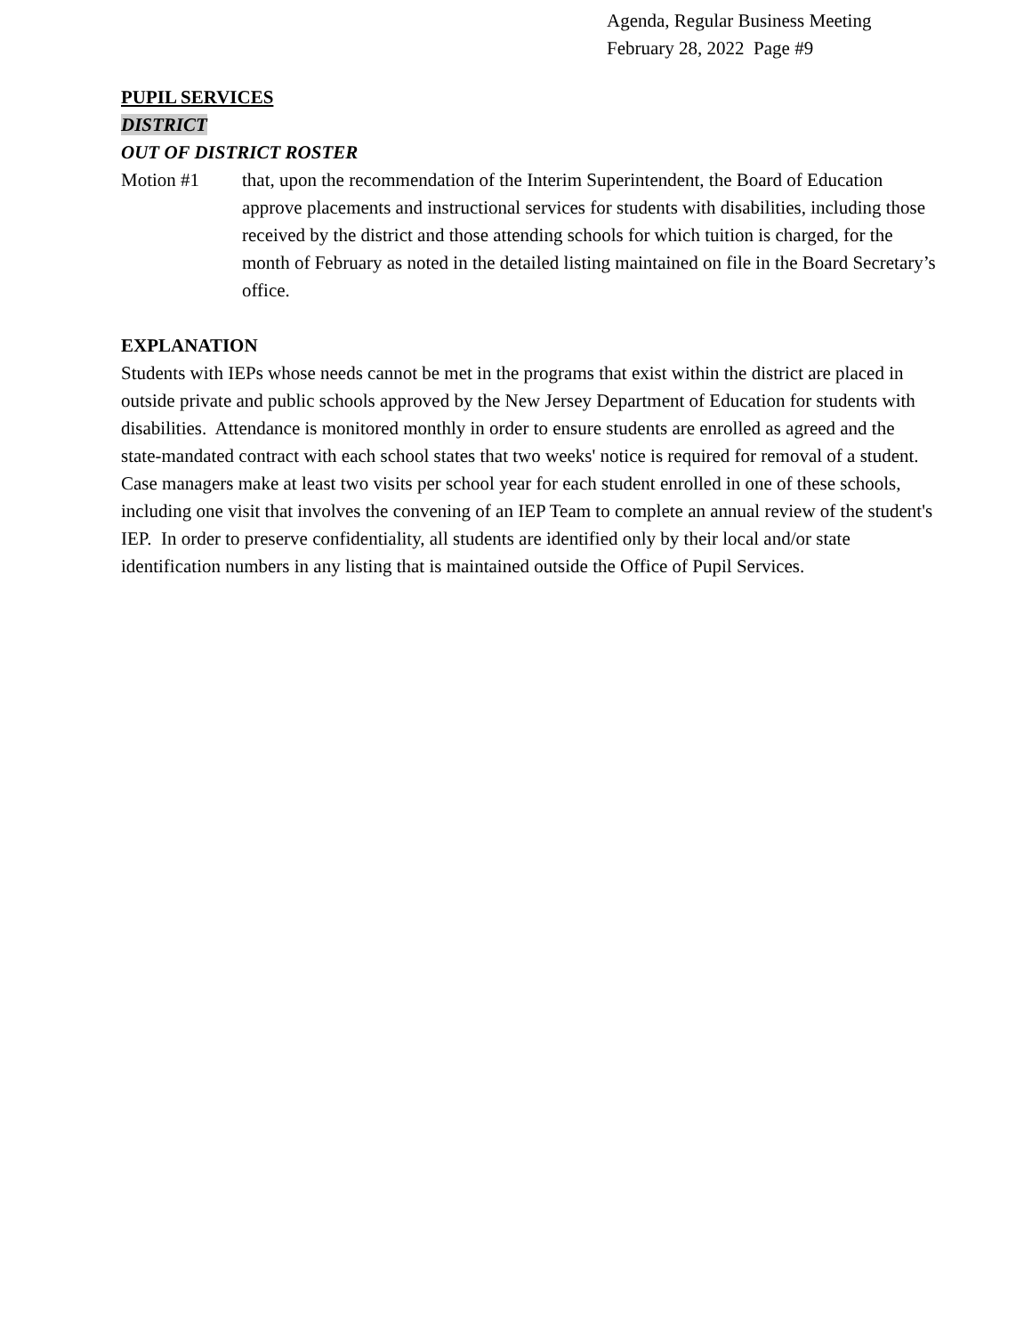Agenda, Regular Business Meeting
February 28, 2022 Page #9
PUPIL SERVICES
DISTRICT
OUT OF DISTRICT ROSTER
Motion #1 that, upon the recommendation of the Interim Superintendent, the Board of Education approve placements and instructional services for students with disabilities, including those received by the district and those attending schools for which tuition is charged, for the month of February as noted in the detailed listing maintained on file in the Board Secretary’s office.
EXPLANATION
Students with IEPs whose needs cannot be met in the programs that exist within the district are placed in outside private and public schools approved by the New Jersey Department of Education for students with disabilities. Attendance is monitored monthly in order to ensure students are enrolled as agreed and the state-mandated contract with each school states that two weeks' notice is required for removal of a student. Case managers make at least two visits per school year for each student enrolled in one of these schools, including one visit that involves the convening of an IEP Team to complete an annual review of the student's IEP. In order to preserve confidentiality, all students are identified only by their local and/or state identification numbers in any listing that is maintained outside the Office of Pupil Services.